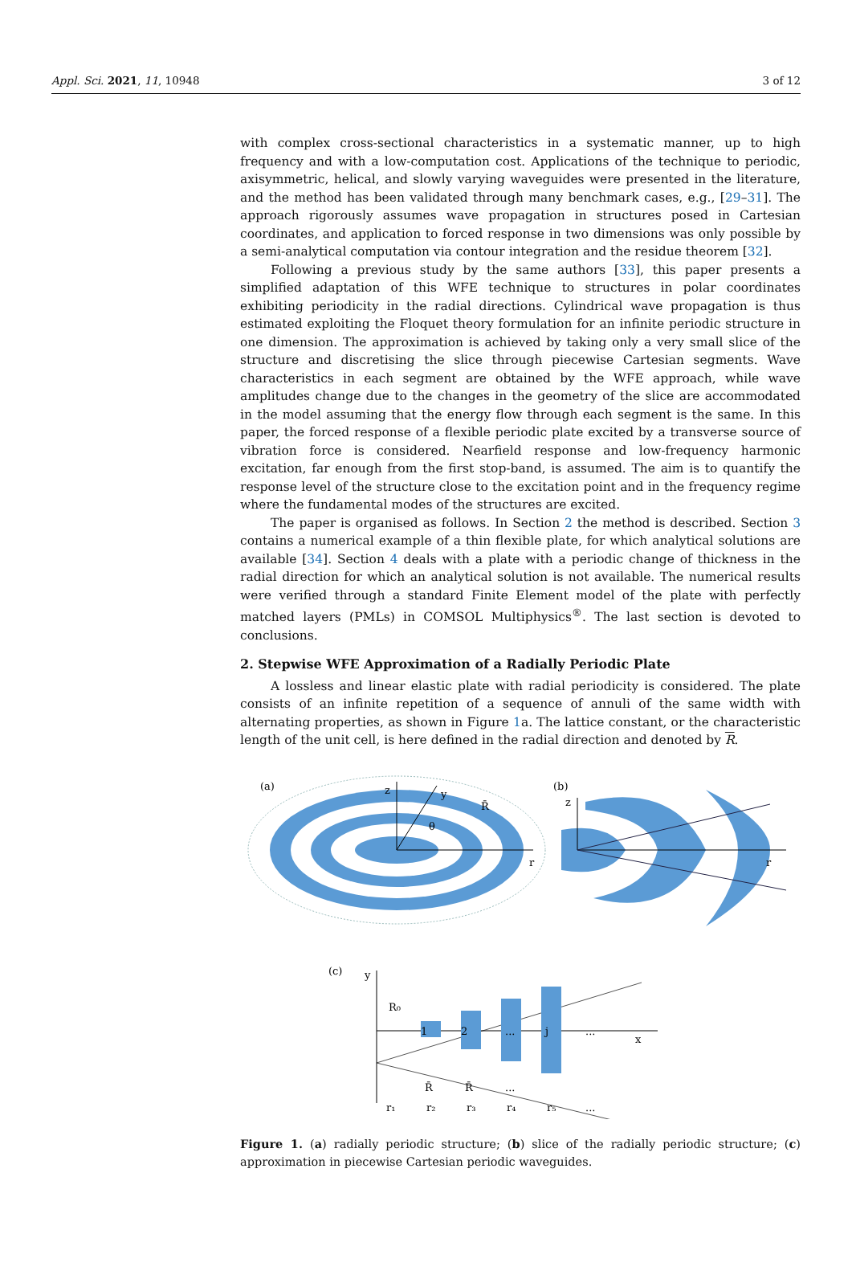Appl. Sci. 2021, 11, 10948 3 of 12
with complex cross-sectional characteristics in a systematic manner, up to high frequency and with a low-computation cost. Applications of the technique to periodic, axisymmetric, helical, and slowly varying waveguides were presented in the literature, and the method has been validated through many benchmark cases, e.g., [29–31]. The approach rigorously assumes wave propagation in structures posed in Cartesian coordinates, and application to forced response in two dimensions was only possible by a semi-analytical computation via contour integration and the residue theorem [32].
Following a previous study by the same authors [33], this paper presents a simplified adaptation of this WFE technique to structures in polar coordinates exhibiting periodicity in the radial directions. Cylindrical wave propagation is thus estimated exploiting the Floquet theory formulation for an infinite periodic structure in one dimension. The approximation is achieved by taking only a very small slice of the structure and discretising the slice through piecewise Cartesian segments. Wave characteristics in each segment are obtained by the WFE approach, while wave amplitudes change due to the changes in the geometry of the slice are accommodated in the model assuming that the energy flow through each segment is the same. In this paper, the forced response of a flexible periodic plate excited by a transverse source of vibration force is considered. Nearfield response and low-frequency harmonic excitation, far enough from the first stop-band, is assumed. The aim is to quantify the response level of the structure close to the excitation point and in the frequency regime where the fundamental modes of the structures are excited.
The paper is organised as follows. In Section 2 the method is described. Section 3 contains a numerical example of a thin flexible plate, for which analytical solutions are available [34]. Section 4 deals with a plate with a periodic change of thickness in the radial direction for which an analytical solution is not available. The numerical results were verified through a standard Finite Element model of the plate with perfectly matched layers (PMLs) in COMSOL Multiphysics<sup>®</sup>. The last section is devoted to conclusions.
2. Stepwise WFE Approximation of a Radially Periodic Plate
A lossless and linear elastic plate with radial periodicity is considered. The plate consists of an infinite repetition of a sequence of annuli of the same width with alternating properties, as shown in Figure 1a. The lattice constant, or the characteristic length of the unit cell, is here defined in the radial direction and denoted by R.
(a)
(b)
z
y
r
R̄
θ
z
r
(c)
1
2
...
j
...
x
y
R₀
R̄
R̄
...
r₁
r₂
r₃
r₄
r₅
...
Figure 1. (a) radially periodic structure; (b) slice of the radially periodic structure; (c) approximation in piecewise Cartesian periodic waveguides.